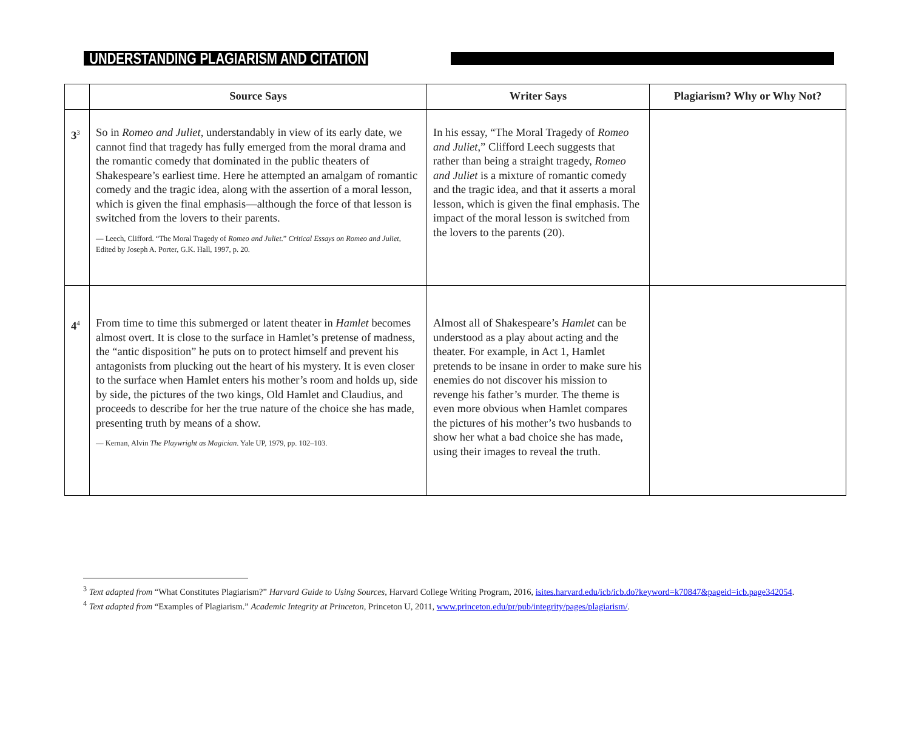UNDERSTANDING PLAGIARISM AND CITATION
| | Source Says | Writer Says | Plagiarism? Why or Why Not? |
| --- | --- | --- | --- |
| 3<sup>3</sup> | So in Romeo and Juliet , understandably in view of its early date, we cannot find that tragedy has fully emerged from the moral drama and the romantic comedy that dominated in the public theaters of Shakespeare’s earliest time. Here he attempted an amalgam of romantic comedy and the tragic idea, along with the assertion of a moral lesson, which is given the final emphasis—although the force of that lesson is switched from the lovers to their parents. — Leech, Clifford. “The Moral Tragedy of Romeo and Juliet .” Critical Essays on Romeo and Juliet , Edited by Joseph A. Porter, G.K. Hall, 1997, p. 20. | In his essay, “The Moral Tragedy of Romeo and Juliet ,” Clifford Leech suggests that rather than being a straight tragedy, Romeo and Juliet is a mixture of romantic comedy and the tragic idea, and that it asserts a moral lesson, which is given the final emphasis. The impact of the moral lesson is switched from the lovers to the parents (20). | |
| 4<sup>4</sup> | From time to time this submerged or latent theater in Hamlet becomes almost overt. It is close to the surface in Hamlet’s pretense of madness, the “antic disposition” he puts on to protect himself and prevent his antagonists from plucking out the heart of his mystery. It is even closer to the surface when Hamlet enters his mother’s room and holds up, side by side, the pictures of the two kings, Old Hamlet and Claudius, and proceeds to describe for her the true nature of the choice she has made, presenting truth by means of a show. — Kernan, Alvin The Playwright as Magician . Yale UP, 1979, pp. 102–103. | Almost all of Shakespeare’s Hamlet can be understood as a play about acting and the theater. For example, in Act 1, Hamlet pretends to be insane in order to make sure his enemies do not discover his mission to revenge his father’s murder. The theme is even more obvious when Hamlet compares the pictures of his mother’s two husbands to show her what a bad choice she has made, using their images to reveal the truth. | |
<sup>3</sup> Text adapted from “What Constitutes Plagiarism?” Harvard Guide to Using Sources, Harvard College Writing Program, 2016, isites.harvard.edu/icb/icb.do?keyword=k70847&pageid=icb.page342054.
<sup>4</sup> Text adapted from “Examples of Plagiarism.” Academic Integrity at Princeton, Princeton U, 2011, www.princeton.edu/pr/pub/integrity/pages/plagiarism/.